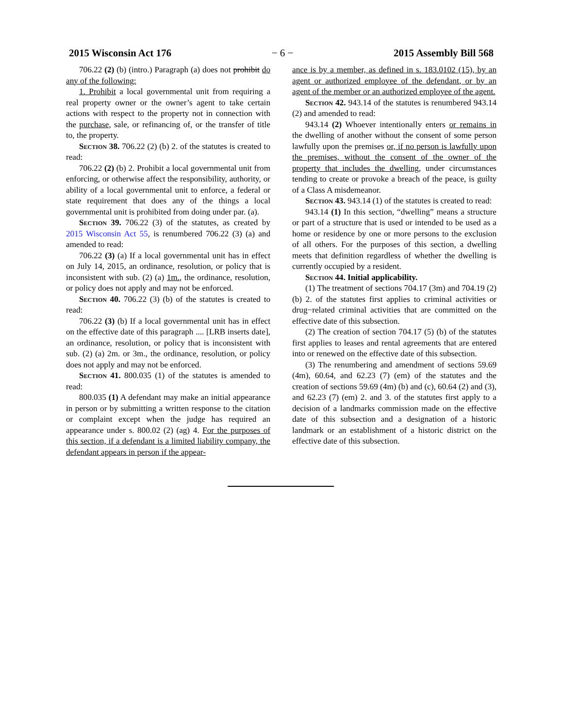2015 Wisconsin Act 176 − 6 − 2015 Assembly Bill 568
706.22 (2) (b) (intro.) Paragraph (a) does not prohibit do any of the following:
1. Prohibit a local governmental unit from requiring a real property owner or the owner’s agent to take certain actions with respect to the property not in connection with the purchase, sale, or refinancing of, or the transfer of title to, the property.
Section 38. 706.22 (2) (b) 2. of the statutes is created to read:
706.22 (2) (b) 2. Prohibit a local governmental unit from enforcing, or otherwise affect the responsibility, authority, or ability of a local governmental unit to enforce, a federal or state requirement that does any of the things a local governmental unit is prohibited from doing under par. (a).
Section 39. 706.22 (3) of the statutes, as created by 2015 Wisconsin Act 55, is renumbered 706.22 (3) (a) and amended to read:
706.22 (3) (a) If a local governmental unit has in effect on July 14, 2015, an ordinance, resolution, or policy that is inconsistent with sub. (2) (a) 1m., the ordinance, resolution, or policy does not apply and may not be enforced.
Section 40. 706.22 (3) (b) of the statutes is created to read:
706.22 (3) (b) If a local governmental unit has in effect on the effective date of this paragraph .... [LRB inserts date], an ordinance, resolution, or policy that is inconsistent with sub. (2) (a) 2m. or 3m., the ordinance, resolution, or policy does not apply and may not be enforced.
Section 41. 800.035 (1) of the statutes is amended to read:
800.035 (1) A defendant may make an initial appearance in person or by submitting a written response to the citation or complaint except when the judge has required an appearance under s. 800.02 (2) (ag) 4. For the purposes of this section, if a defendant is a limited liability company, the defendant appears in person if the appear-
ance is by a member, as defined in s. 183.0102 (15), by an agent or authorized employee of the defendant, or by an agent of the member or an authorized employee of the agent.
Section 42. 943.14 of the statutes is renumbered 943.14 (2) and amended to read:
943.14 (2) Whoever intentionally enters or remains in the dwelling of another without the consent of some person lawfully upon the premises or, if no person is lawfully upon the premises, without the consent of the owner of the property that includes the dwelling, under circumstances tending to create or provoke a breach of the peace, is guilty of a Class A misdemeanor.
Section 43. 943.14 (1) of the statutes is created to read:
943.14 (1) In this section, “dwelling” means a structure or part of a structure that is used or intended to be used as a home or residence by one or more persons to the exclusion of all others. For the purposes of this section, a dwelling meets that definition regardless of whether the dwelling is currently occupied by a resident.
Section 44. Initial applicability.
(1) The treatment of sections 704.17 (3m) and 704.19 (2) (b) 2. of the statutes first applies to criminal activities or drug−related criminal activities that are committed on the effective date of this subsection.
(2) The creation of section 704.17 (5) (b) of the statutes first applies to leases and rental agreements that are entered into or renewed on the effective date of this subsection.
(3) The renumbering and amendment of sections 59.69 (4m), 60.64, and 62.23 (7) (em) of the statutes and the creation of sections 59.69 (4m) (b) and (c), 60.64 (2) and (3), and 62.23 (7) (em) 2. and 3. of the statutes first apply to a decision of a landmarks commission made on the effective date of this subsection and a designation of a historic landmark or an establishment of a historic district on the effective date of this subsection.